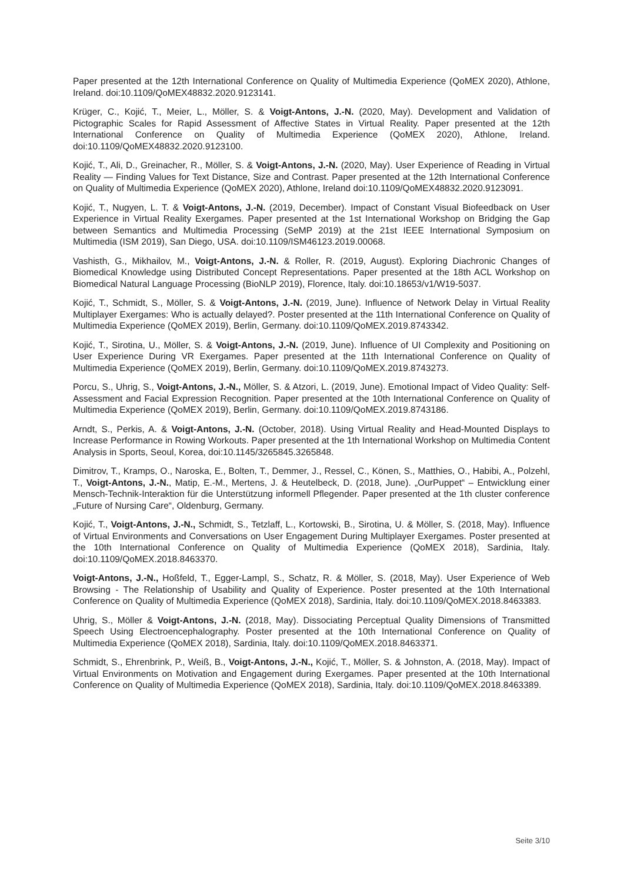Paper presented at the 12th International Conference on Quality of Multimedia Experience (QoMEX 2020), Athlone, Ireland. doi:10.1109/QoMEX48832.2020.9123141.
Krüger, C., Kojić, T., Meier, L., Möller, S. & Voigt-Antons, J.-N. (2020, May). Development and Validation of Pictographic Scales for Rapid Assessment of Affective States in Virtual Reality. Paper presented at the 12th International Conference on Quality of Multimedia Experience (QoMEX 2020), Athlone, Ireland. doi:10.1109/QoMEX48832.2020.9123100.
Kojić, T., Ali, D., Greinacher, R., Möller, S. & Voigt-Antons, J.-N. (2020, May). User Experience of Reading in Virtual Reality — Finding Values for Text Distance, Size and Contrast. Paper presented at the 12th International Conference on Quality of Multimedia Experience (QoMEX 2020), Athlone, Ireland doi:10.1109/QoMEX48832.2020.9123091.
Kojić, T., Nugyen, L. T. & Voigt-Antons, J.-N. (2019, December). Impact of Constant Visual Biofeedback on User Experience in Virtual Reality Exergames. Paper presented at the 1st International Workshop on Bridging the Gap between Semantics and Multimedia Processing (SeMP 2019) at the 21st IEEE International Symposium on Multimedia (ISM 2019), San Diego, USA. doi:10.1109/ISM46123.2019.00068.
Vashisth, G., Mikhailov, M., Voigt-Antons, J.-N. & Roller, R. (2019, August). Exploring Diachronic Changes of Biomedical Knowledge using Distributed Concept Representations. Paper presented at the 18th ACL Workshop on Biomedical Natural Language Processing (BioNLP 2019), Florence, Italy. doi:10.18653/v1/W19-5037.
Kojić, T., Schmidt, S., Möller, S. & Voigt-Antons, J.-N. (2019, June). Influence of Network Delay in Virtual Reality Multiplayer Exergames: Who is actually delayed?. Poster presented at the 11th International Conference on Quality of Multimedia Experience (QoMEX 2019), Berlin, Germany. doi:10.1109/QoMEX.2019.8743342.
Kojić, T., Sirotina, U., Möller, S. & Voigt-Antons, J.-N. (2019, June). Influence of UI Complexity and Positioning on User Experience During VR Exergames. Paper presented at the 11th International Conference on Quality of Multimedia Experience (QoMEX 2019), Berlin, Germany. doi:10.1109/QoMEX.2019.8743273.
Porcu, S., Uhrig, S., Voigt-Antons, J.-N., Möller, S. & Atzori, L. (2019, June). Emotional Impact of Video Quality: Self-Assessment and Facial Expression Recognition. Paper presented at the 10th International Conference on Quality of Multimedia Experience (QoMEX 2019), Berlin, Germany. doi:10.1109/QoMEX.2019.8743186.
Arndt, S., Perkis, A. & Voigt-Antons, J.-N. (October, 2018). Using Virtual Reality and Head-Mounted Displays to Increase Performance in Rowing Workouts. Paper presented at the 1th International Workshop on Multimedia Content Analysis in Sports, Seoul, Korea, doi:10.1145/3265845.3265848.
Dimitrov, T., Kramps, O., Naroska, E., Bolten, T., Demmer, J., Ressel, C., Könen, S., Matthies, O., Habibi, A., Polzehl, T., Voigt-Antons, J.-N., Matip, E.-M., Mertens, J. & Heutelbeck, D. (2018, June). „OurPuppet“ – Entwicklung einer Mensch-Technik-Interaktion für die Unterstützung informell Pflegender. Paper presented at the 1th cluster conference „Future of Nursing Care“, Oldenburg, Germany.
Kojić, T., Voigt-Antons, J.-N., Schmidt, S., Tetzlaff, L., Kortowski, B., Sirotina, U. & Möller, S. (2018, May). Influence of Virtual Environments and Conversations on User Engagement During Multiplayer Exergames. Poster presented at the 10th International Conference on Quality of Multimedia Experience (QoMEX 2018), Sardinia, Italy. doi:10.1109/QoMEX.2018.8463370.
Voigt-Antons, J.-N., Hoßfeld, T., Egger-Lampl, S., Schatz, R. & Möller, S. (2018, May). User Experience of Web Browsing - The Relationship of Usability and Quality of Experience. Poster presented at the 10th International Conference on Quality of Multimedia Experience (QoMEX 2018), Sardinia, Italy. doi:10.1109/QoMEX.2018.8463383.
Uhrig, S., Möller & Voigt-Antons, J.-N. (2018, May). Dissociating Perceptual Quality Dimensions of Transmitted Speech Using Electroencephalography. Poster presented at the 10th International Conference on Quality of Multimedia Experience (QoMEX 2018), Sardinia, Italy. doi:10.1109/QoMEX.2018.8463371.
Schmidt, S., Ehrenbrink, P., Weiß, B., Voigt-Antons, J.-N., Kojić, T., Möller, S. & Johnston, A. (2018, May). Impact of Virtual Environments on Motivation and Engagement during Exergames. Paper presented at the 10th International Conference on Quality of Multimedia Experience (QoMEX 2018), Sardinia, Italy. doi:10.1109/QoMEX.2018.8463389.
Seite 3/10